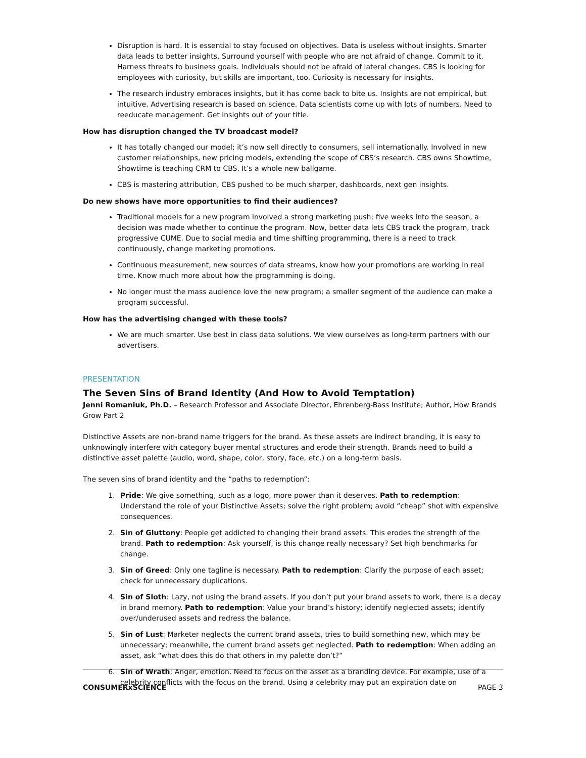Disruption is hard. It is essential to stay focused on objectives. Data is useless without insights. Smarter data leads to better insights. Surround yourself with people who are not afraid of change. Commit to it. Harness threats to business goals. Individuals should not be afraid of lateral changes. CBS is looking for employees with curiosity, but skills are important, too. Curiosity is necessary for insights.
The research industry embraces insights, but it has come back to bite us. Insights are not empirical, but intuitive. Advertising research is based on science. Data scientists come up with lots of numbers. Need to reeducate management. Get insights out of your title.
How has disruption changed the TV broadcast model?
It has totally changed our model; it’s now sell directly to consumers, sell internationally. Involved in new customer relationships, new pricing models, extending the scope of CBS’s research. CBS owns Showtime, Showtime is teaching CRM to CBS. It’s a whole new ballgame.
CBS is mastering attribution, CBS pushed to be much sharper, dashboards, next gen insights.
Do new shows have more opportunities to find their audiences?
Traditional models for a new program involved a strong marketing push; five weeks into the season, a decision was made whether to continue the program. Now, better data lets CBS track the program, track progressive CUME. Due to social media and time shifting programming, there is a need to track continuously, change marketing promotions.
Continuous measurement, new sources of data streams, know how your promotions are working in real time. Know much more about how the programming is doing.
No longer must the mass audience love the new program; a smaller segment of the audience can make a program successful.
How has the advertising changed with these tools?
We are much smarter. Use best in class data solutions. We view ourselves as long-term partners with our advertisers.
PRESENTATION
The Seven Sins of Brand Identity (And How to Avoid Temptation)
Jenni Romaniuk, Ph.D. – Research Professor and Associate Director, Ehrenberg-Bass Institute; Author, How Brands Grow Part 2
Distinctive Assets are non-brand name triggers for the brand. As these assets are indirect branding, it is easy to unknowingly interfere with category buyer mental structures and erode their strength. Brands need to build a distinctive asset palette (audio, word, shape, color, story, face, etc.) on a long-term basis.
The seven sins of brand identity and the “paths to redemption”:
1. Pride: We give something, such as a logo, more power than it deserves. Path to redemption: Understand the role of your Distinctive Assets; solve the right problem; avoid “cheap” shot with expensive consequences.
2. Sin of Gluttony: People get addicted to changing their brand assets. This erodes the strength of the brand. Path to redemption: Ask yourself, is this change really necessary? Set high benchmarks for change.
3. Sin of Greed: Only one tagline is necessary. Path to redemption: Clarify the purpose of each asset; check for unnecessary duplications.
4. Sin of Sloth: Lazy, not using the brand assets. If you don’t put your brand assets to work, there is a decay in brand memory. Path to redemption: Value your brand’s history; identify neglected assets; identify over/underused assets and redress the balance.
5. Sin of Lust: Marketer neglects the current brand assets, tries to build something new, which may be unnecessary; meanwhile, the current brand assets get neglected. Path to redemption: When adding an asset, ask “what does this do that others in my palette don’t?”
6. Sin of Wrath: Anger, emotion. Need to focus on the asset as a branding device. For example, use of a celebrity conflicts with the focus on the brand. Using a celebrity may put an expiration date on
CONSUMERxSCIENCE PAGE 3